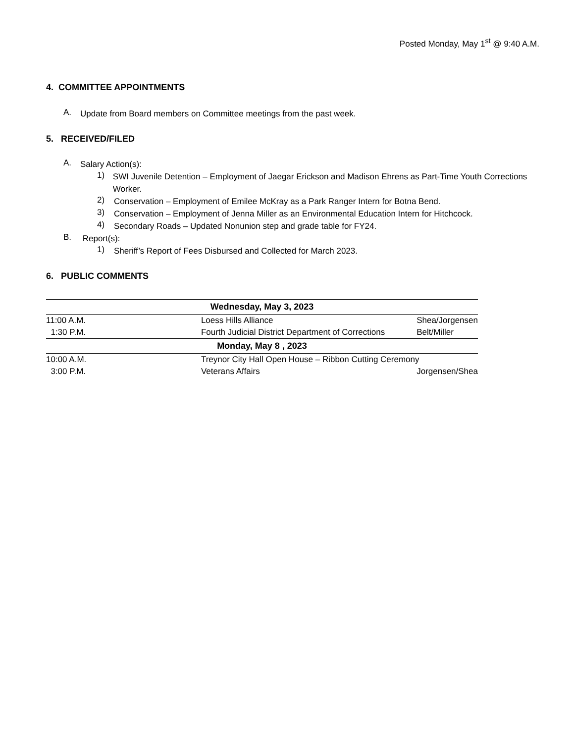Posted Monday, May 1<sup>st</sup> @ 9:40 A.M.
4. COMMITTEE APPOINTMENTS
A.
Update from Board members on Committee meetings from the past week.
5. RECEIVED/FILED
A.
Salary Action(s):
1)
SWI Juvenile Detention – Employment of Jaegar Erickson and Madison Ehrens as Part-Time Youth Corrections Worker.
2)
Conservation – Employment of Emilee McKray as a Park Ranger Intern for Botna Bend.
3)
Conservation – Employment of Jenna Miller as an Environmental Education Intern for Hitchcock.
4)
Secondary Roads – Updated Nonunion step and grade table for FY24.
B.
Report(s):
1)
Sheriff’s Report of Fees Disbursed and Collected for March 2023.
6. PUBLIC COMMENTS
| Wednesday, May 3, 2023 | | |
| --- | --- | --- |
| 11:00 A.M. | Loess Hills Alliance | Shea/Jorgensen |
| 1:30 P.M. | Fourth Judicial District Department of Corrections | Belt/Miller |
| Monday, May 8 , 2023 | | |
| 10:00 A.M. | Treynor City Hall Open House – Ribbon Cutting Ceremony | |
| 3:00 P.M. | Veterans Affairs | Jorgensen/Shea |